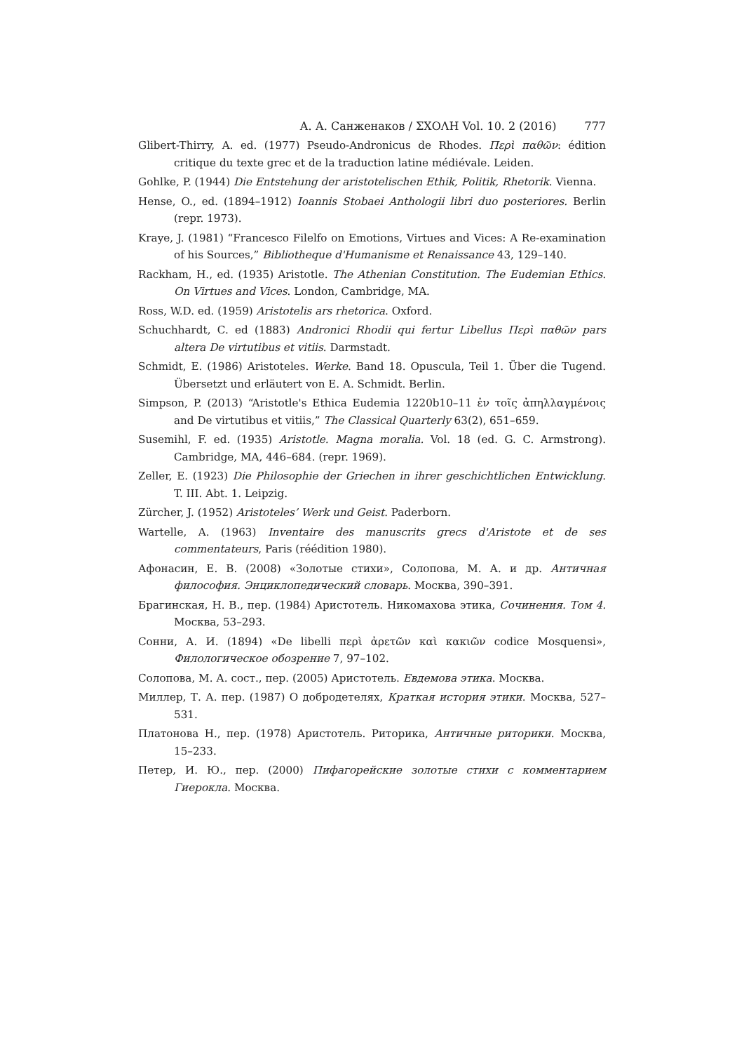А. А. Санженаков / ΣΧΟΛΗ Vol. 10. 2 (2016) 777
Glibert-Thirry, A. ed. (1977) Pseudo-Andronicus de Rhodes. Περὶ παθῶν: édition critique du texte grec et de la traduction latine médiévale. Leiden.
Gohlke, P. (1944) Die Entstehung der aristotelischen Ethik, Politik, Rhetorik. Vienna.
Hense, O., ed. (1894–1912) Ioannis Stobaei Anthologii libri duo posteriores. Berlin (repr. 1973).
Kraye, J. (1981) “Francesco Filelfo on Emotions, Virtues and Vices: A Re-examination of his Sources,” Bibliotheque d'Humanisme et Renaissance 43, 129–140.
Rackham, H., ed. (1935) Aristotle. The Athenian Constitution. The Eudemian Ethics. On Virtues and Vices. London, Cambridge, MA.
Ross, W.D. ed. (1959) Aristotelis ars rhetorica. Oxford.
Schuchhardt, C. ed (1883) Andronici Rhodii qui fertur Libellus Περὶ παθῶν pars altera De virtutibus et vitiis. Darmstadt.
Schmidt, E. (1986) Aristoteles. Werke. Band 18. Opuscula, Teil 1. Über die Tugend. Übersetzt und erläutert von E. A. Schmidt. Berlin.
Simpson, P. (2013) “Aristotle's Ethica Eudemia 1220b10–11 ἐν τοῖς ἀπηλλαγμένοις and De virtutibus et vitiis,” The Classical Quarterly 63(2), 651–659.
Susemihl, F. ed. (1935) Aristotle. Magna moralia. Vol. 18 (ed. G. C. Armstrong). Cambridge, MA, 446–684. (repr. 1969).
Zeller, E. (1923) Die Philosophie der Griechen in ihrer geschichtlichen Entwicklung. T. III. Abt. 1. Leipzig.
Zürcher, J. (1952) Aristoteles’ Werk und Geist. Paderborn.
Wartelle, A. (1963) Inventaire des manuscrits grecs d'Aristote et de ses commentateurs, Paris (réédition 1980).
Афонасин, Е. В. (2008) «Золотые стихи», Солопова, М. А. и др. Античная философия. Энциклопедический словарь. Москва, 390–391.
Брагинская, Н. В., пер. (1984) Аристотель. Никомахова этика, Сочинения. Том 4. Москва, 53–293.
Сонни, А. И. (1894) «De libelli περὶ ἀρετῶν καὶ κακιῶν codice Mosquensi», Филологическое обозрение 7, 97–102.
Солопова, М. А. сост., пер. (2005) Аристотель. Евдемова этика. Москва.
Миллер, Т. А. пер. (1987) О добродетелях, Краткая история этики. Москва, 527–531.
Платонова Н., пер. (1978) Аристотель. Риторика, Античные риторики. Москва, 15–233.
Петер, И. Ю., пер. (2000) Пифагорейские золотые стихи с комментарием Гиерокла. Москва.